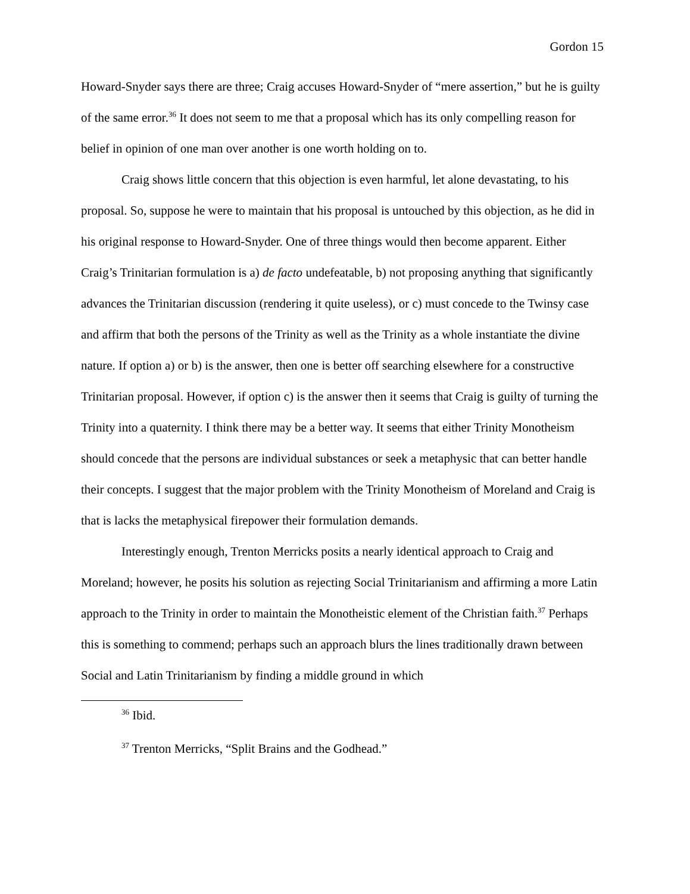Gordon 15
Howard-Snyder says there are three; Craig accuses Howard-Snyder of “mere assertion,” but he is guilty of the same error.<sup>36</sup> It does not seem to me that a proposal which has its only compelling reason for belief in opinion of one man over another is one worth holding on to.
Craig shows little concern that this objection is even harmful, let alone devastating, to his proposal. So, suppose he were to maintain that his proposal is untouched by this objection, as he did in his original response to Howard-Snyder. One of three things would then become apparent. Either Craig’s Trinitarian formulation is a) de facto undefeatable, b) not proposing anything that significantly advances the Trinitarian discussion (rendering it quite useless), or c) must concede to the Twinsy case and affirm that both the persons of the Trinity as well as the Trinity as a whole instantiate the divine nature. If option a) or b) is the answer, then one is better off searching elsewhere for a constructive Trinitarian proposal. However, if option c) is the answer then it seems that Craig is guilty of turning the Trinity into a quaternity. I think there may be a better way. It seems that either Trinity Monotheism should concede that the persons are individual substances or seek a metaphysic that can better handle their concepts. I suggest that the major problem with the Trinity Monotheism of Moreland and Craig is that is lacks the metaphysical firepower their formulation demands.
Interestingly enough, Trenton Merricks posits a nearly identical approach to Craig and Moreland; however, he posits his solution as rejecting Social Trinitarianism and affirming a more Latin approach to the Trinity in order to maintain the Monotheistic element of the Christian faith.<sup>37</sup> Perhaps this is something to commend; perhaps such an approach blurs the lines traditionally drawn between Social and Latin Trinitarianism by finding a middle ground in which
<sup>36</sup> Ibid.
<sup>37</sup> Trenton Merricks, “Split Brains and the Godhead.”